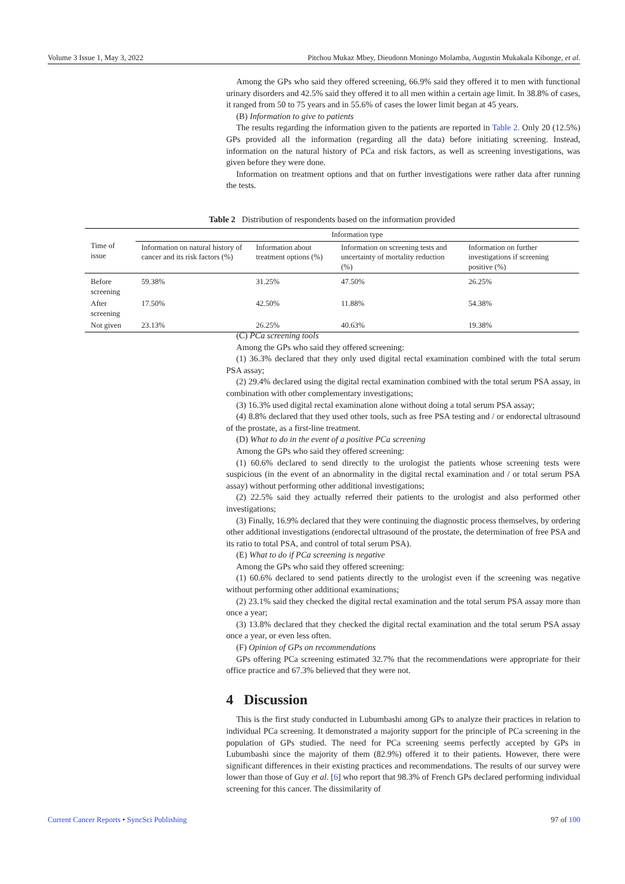Volume 3 Issue 1, May 3, 2022 Pitchou Mukaz Mbey, Dieudonn Moningo Molamba, Augustin Mukakala Kibonge, et al.
Among the GPs who said they offered screening, 66.9% said they offered it to men with functional urinary disorders and 42.5% said they offered it to all men within a certain age limit. In 38.8% of cases, it ranged from 50 to 75 years and in 55.6% of cases the lower limit began at 45 years.
(B) Information to give to patients
The results regarding the information given to the patients are reported in Table 2. Only 20 (12.5%) GPs provided all the information (regarding all the data) before initiating screening. Instead, information on the natural history of PCa and risk factors, as well as screening investigations, was given before they were done.
Information on treatment options and that on further investigations were rather data after running the tests.
Table 2 Distribution of respondents based on the information provided
| Time of issue | Information type | | | |
| --- | --- | --- | --- | --- |
| | Information on natural history of cancer and its risk factors (%) | Information about treatment options (%) | Information on screening tests and uncertainty of mortality reduction (%) | Information on further investigations if screening positive (%) |
| Before screening | 59.38% | 31.25% | 47.50% | 26.25% |
| After screening | 17.50% | 42.50% | 11.88% | 54.38% |
| Not given | 23.13% | 26.25% | 40.63% | 19.38% |
(C) PCa screening tools
Among the GPs who said they offered screening:
(1) 36.3% declared that they only used digital rectal examination combined with the total serum PSA assay;
(2) 29.4% declared using the digital rectal examination combined with the total serum PSA assay, in combination with other complementary investigations;
(3) 16.3% used digital rectal examination alone without doing a total serum PSA assay;
(4) 8.8% declared that they used other tools, such as free PSA testing and / or endorectal ultrasound of the prostate, as a first-line treatment.
(D) What to do in the event of a positive PCa screening
Among the GPs who said they offered screening:
(1) 60.6% declared to send directly to the urologist the patients whose screening tests were suspicious (in the event of an abnormality in the digital rectal examination and / or total serum PSA assay) without performing other additional investigations;
(2) 22.5% said they actually referred their patients to the urologist and also performed other investigations;
(3) Finally, 16.9% declared that they were continuing the diagnostic process themselves, by ordering other additional investigations (endorectal ultrasound of the prostate, the determination of free PSA and its ratio to total PSA, and control of total serum PSA).
(E) What to do if PCa screening is negative
Among the GPs who said they offered screening:
(1) 60.6% declared to send patients directly to the urologist even if the screening was negative without performing other additional examinations;
(2) 23.1% said they checked the digital rectal examination and the total serum PSA assay more than once a year;
(3) 13.8% declared that they checked the digital rectal examination and the total serum PSA assay once a year, or even less often.
(F) Opinion of GPs on recommendations
GPs offering PCa screening estimated 32.7% that the recommendations were appropriate for their office practice and 67.3% believed that they were not.
4 Discussion
This is the first study conducted in Lubumbashi among GPs to analyze their practices in relation to individual PCa screening. It demonstrated a majority support for the principle of PCa screening in the population of GPs studied. The need for PCa screening seems perfectly accepted by GPs in Lubumbashi since the majority of them (82.9%) offered it to their patients. However, there were significant differences in their existing practices and recommendations. The results of our survey were lower than those of Guy et al. [6] who report that 98.3% of French GPs declared performing individual screening for this cancer. The dissimilarity of
Current Cancer Reports • SyncSci Publishing 97 of 100